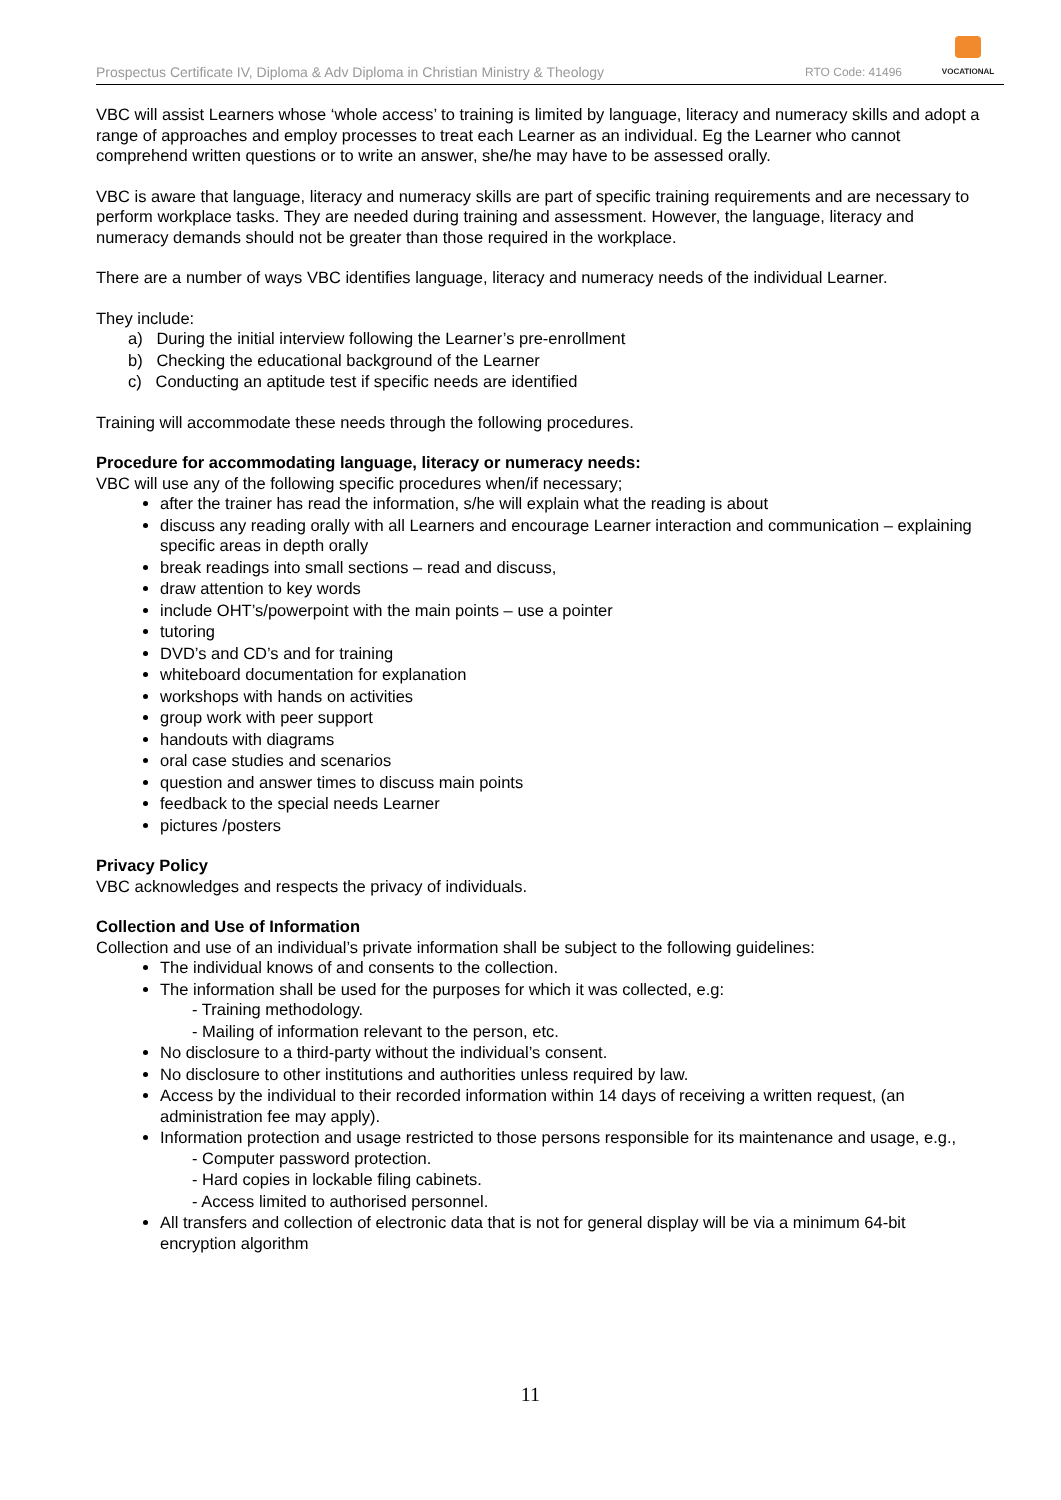Prospectus Certificate IV, Diploma & Adv Diploma in Christian Ministry & Theology RTO Code: 41496
VOCATIONAL
VBC will assist Learners whose ‘whole access’ to training is limited by language, literacy and numeracy skills and adopt a range of approaches and employ processes to treat each Learner as an individual. Eg the Learner who cannot comprehend written questions or to write an answer, she/he may have to be assessed orally.
VBC is aware that language, literacy and numeracy skills are part of specific training requirements and are necessary to perform workplace tasks. They are needed during training and assessment. However, the language, literacy and numeracy demands should not be greater than those required in the workplace.
There are a number of ways VBC identifies language, literacy and numeracy needs of the individual Learner.
They include:
a) During the initial interview following the Learner’s pre-enrollment
b) Checking the educational background of the Learner
c) Conducting an aptitude test if specific needs are identified
Training will accommodate these needs through the following procedures.
Procedure for accommodating language, literacy or numeracy needs:
VBC will use any of the following specific procedures when/if necessary;
after the trainer has read the information, s/he will explain what the reading is about
discuss any reading orally with all Learners and encourage Learner interaction and communication – explaining specific areas in depth orally
break readings into small sections – read and discuss,
draw attention to key words
include OHT’s/powerpoint with the main points – use a pointer
tutoring
DVD’s and CD’s and for training
whiteboard documentation for explanation
workshops with hands on activities
group work with peer support
handouts with diagrams
oral case studies and scenarios
question and answer times to discuss main points
feedback to the special needs Learner
pictures /posters
Privacy Policy
VBC acknowledges and respects the privacy of individuals.
Collection and Use of Information
Collection and use of an individual’s private information shall be subject to the following guidelines:
The individual knows of and consents to the collection.
The information shall be used for the purposes for which it was collected, e.g:
- Training methodology.
- Mailing of information relevant to the person, etc.
No disclosure to a third-party without the individual’s consent.
No disclosure to other institutions and authorities unless required by law.
Access by the individual to their recorded information within 14 days of receiving a written request, (an administration fee may apply).
Information protection and usage restricted to those persons responsible for its maintenance and usage, e.g.,
- Computer password protection.
- Hard copies in lockable filing cabinets.
- Access limited to authorised personnel.
All transfers and collection of electronic data that is not for general display will be via a minimum 64-bit encryption algorithm
11